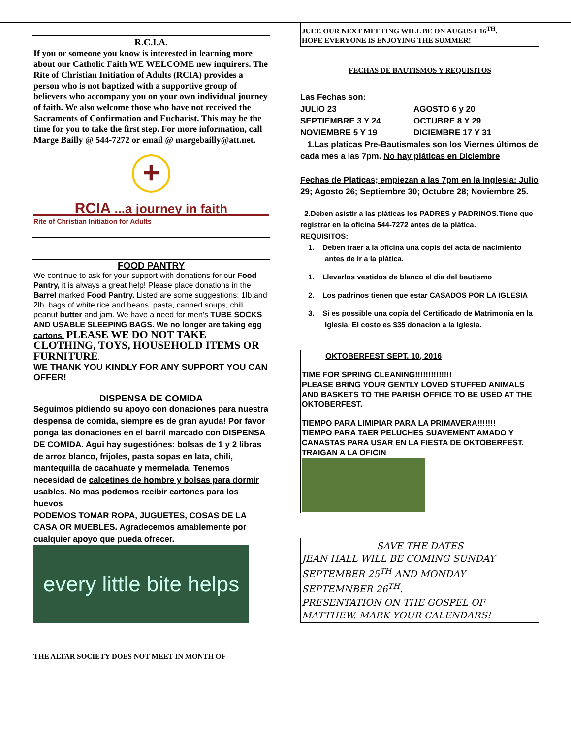R.C.I.A.
If you or someone you know is interested in learning more about our Catholic Faith WE WELCOME new inquirers. The Rite of Christian Initiation of Adults (RCIA) provides a person who is not baptized with a supportive group of believers who accompany you on your own individual journey of faith. We also welcome those who have not received the Sacraments of Confirmation and Eucharist. This may be the time for you to take the first step. For more information, call Marge Bailly @ 544-7272 or email @ margebailly@att.net.
+
RCIA ...a journey in faith
Rite of Christian Initiation for Adults
FOOD PANTRY
We continue to ask for your support with donations for our Food Pantry, it is always a great help! Please place donations in the Barrel marked Food Pantry. Listed are some suggestions: 1lb.and 2lb. bags of white rice and beans, pasta, canned soups, chili, peanut butter and jam. We have a need for men's TUBE SOCKS AND USABLE SLEEPING BAGS. We no longer are taking egg cartons. PLEASE WE DO NOT TAKE CLOTHING, TOYS, HOUSEHOLD ITEMS OR FURNITURE.
WE THANK YOU KINDLY FOR ANY SUPPORT YOU CAN OFFER!
DISPENSA DE COMIDA
Seguimos pidiendo su apoyo con donaciones para nuestra despensa de comida, siempre es de gran ayuda! Por favor ponga las donaciones en el barril marcado con DISPENSA DE COMIDA. Agui hay sugestiónes: bolsas de 1 y 2 libras de arroz blanco, frijoles, pasta sopas en lata, chili, mantequilla de cacahuate y mermelada. Tenemos necesidad de calcetines de hombre y bolsas para dormir usables. No mas podemos recibir cartones para los huevos
PODEMOS TOMAR ROPA, JUGUETES, COSAS DE LA CASA OR MUEBLES. Agradecemos amablemente por cualquier apoyo que pueda ofrecer.
every little bite helps
THE ALTAR SOCIETY DOES NOT MEET IN MONTH OF
JULT. OUR NEXT MEETING WILL BE ON AUGUST 16<sup>TH</sup>.
HOPE EVERYONE IS ENJOYING THE SUMMER!
FECHAS DE BAUTISMOS Y REQUISITOS
Las Fechas son:
JULIO 23 AGOSTO 6 y 20
SEPTIEMBRE 3 Y 24 OCTUBRE 8 Y 29
NOVIEMBRE 5 Y 19 DICIEMBRE 17 Y 31
1.Las platicas Pre-Bautismales son los Viernes últimos de cada mes a las 7pm. No hay pláticas en Diciembre
Fechas de Platicas; empiezan a las 7pm en la Inglesia: Julio 29; Agosto 26; Septiembre 30; Octubre 28; Noviembre 25.
2.Deben asistir a las pláticas los PADRES y PADRINOS.Tiene que registrar en la ofícina 544-7272 antes de la plática.
REQUISITOS:
1. Deben traer a la oficina una copis del acta de nacimiento antes de ir a la plática.
1. Llevarlos vestidos de blanco el dia del bautismo
2. Los padrinos tienen que estar CASADOS POR LA IGLESIA
3. Si es possible una copía del Certificado de Matrimonía en la Iglesia. El costo es $35 donacion a la Iglesia.
OKTOBERFEST SEPT. 10, 2016
TIME FOR SPRING CLEANING!!!!!!!!!!!!!!
PLEASE BRING YOUR GENTLY LOVED STUFFED ANIMALS AND BASKETS TO THE PARISH OFFICE TO BE USED AT THE OKTOBERFEST.
TIEMPO PARA LIMIPIAR PARA LA PRIMAVERA!!!!!!!
TIEMPO PARA TAER PELUCHES SUAVEMENT AMADO Y CANASTAS PARA USAR EN LA FIESTA DE OKTOBERFEST. TRAIGAN A LA OFICIN
SAVE THE DATES
JEAN HALL WILL BE COMING SUNDAY SEPTEMBER 25<sup>TH</sup> AND MONDAY SEPTEMNBER 26<sup>TH</sup>.
PRESENTATION ON THE GOSPEL OF MATTHEW. MARK YOUR CALENDARS!